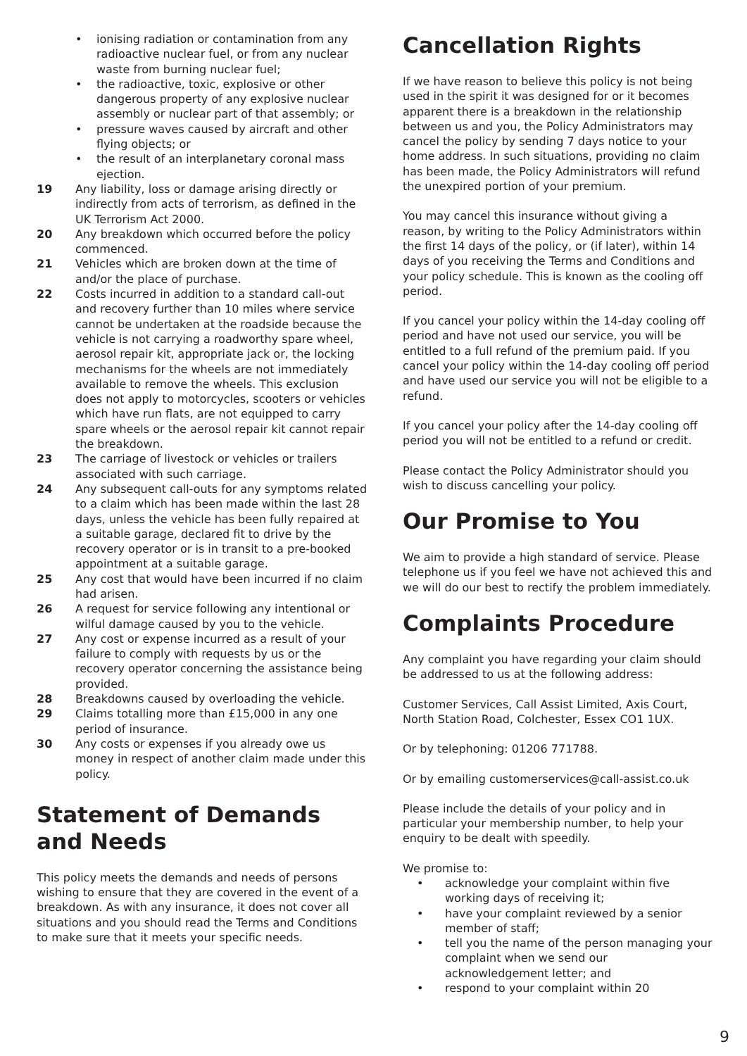• ionising radiation or contamination from any radioactive nuclear fuel, or from any nuclear waste from burning nuclear fuel;
• the radioactive, toxic, explosive or other dangerous property of any explosive nuclear assembly or nuclear part of that assembly; or
• pressure waves caused by aircraft and other flying objects; or
• the result of an interplanetary coronal mass ejection.
19 Any liability, loss or damage arising directly or indirectly from acts of terrorism, as defined in the UK Terrorism Act 2000.
20 Any breakdown which occurred before the policy commenced.
21 Vehicles which are broken down at the time of and/or the place of purchase.
22 Costs incurred in addition to a standard call-out and recovery further than 10 miles where service cannot be undertaken at the roadside because the vehicle is not carrying a roadworthy spare wheel, aerosol repair kit, appropriate jack or, the locking mechanisms for the wheels are not immediately available to remove the wheels. This exclusion does not apply to motorcycles, scooters or vehicles which have run flats, are not equipped to carry spare wheels or the aerosol repair kit cannot repair the breakdown.
23 The carriage of livestock or vehicles or trailers associated with such carriage.
24 Any subsequent call-outs for any symptoms related to a claim which has been made within the last 28 days, unless the vehicle has been fully repaired at a suitable garage, declared fit to drive by the recovery operator or is in transit to a pre-booked appointment at a suitable garage.
25 Any cost that would have been incurred if no claim had arisen.
26 A request for service following any intentional or wilful damage caused by you to the vehicle.
27 Any cost or expense incurred as a result of your failure to comply with requests by us or the recovery operator concerning the assistance being provided.
28 Breakdowns caused by overloading the vehicle.
29 Claims totalling more than £15,000 in any one period of insurance.
30 Any costs or expenses if you already owe us money in respect of another claim made under this policy.
Statement of Demands and Needs
This policy meets the demands and needs of persons wishing to ensure that they are covered in the event of a breakdown. As with any insurance, it does not cover all situations and you should read the Terms and Conditions to make sure that it meets your specific needs.
Cancellation Rights
If we have reason to believe this policy is not being used in the spirit it was designed for or it becomes apparent there is a breakdown in the relationship between us and you, the Policy Administrators may cancel the policy by sending 7 days notice to your home address. In such situations, providing no claim has been made, the Policy Administrators will refund the unexpired portion of your premium.
You may cancel this insurance without giving a reason, by writing to the Policy Administrators within the first 14 days of the policy, or (if later), within 14 days of you receiving the Terms and Conditions and your policy schedule. This is known as the cooling off period.
If you cancel your policy within the 14-day cooling off period and have not used our service, you will be entitled to a full refund of the premium paid. If you cancel your policy within the 14-day cooling off period and have used our service you will not be eligible to a refund.
If you cancel your policy after the 14-day cooling off period you will not be entitled to a refund or credit.
Please contact the Policy Administrator should you wish to discuss cancelling your policy.
Our Promise to You
We aim to provide a high standard of service. Please telephone us if you feel we have not achieved this and we will do our best to rectify the problem immediately.
Complaints Procedure
Any complaint you have regarding your claim should be addressed to us at the following address:
Customer Services, Call Assist Limited, Axis Court, North Station Road, Colchester, Essex CO1 1UX.
Or by telephoning: 01206 771788.
Or by emailing customerservices@call-assist.co.uk
Please include the details of your policy and in particular your membership number, to help your enquiry to be dealt with speedily.
We promise to:
• acknowledge your complaint within five working days of receiving it;
• have your complaint reviewed by a senior member of staff;
• tell you the name of the person managing your complaint when we send our acknowledgement letter; and
• respond to your complaint within 20
9